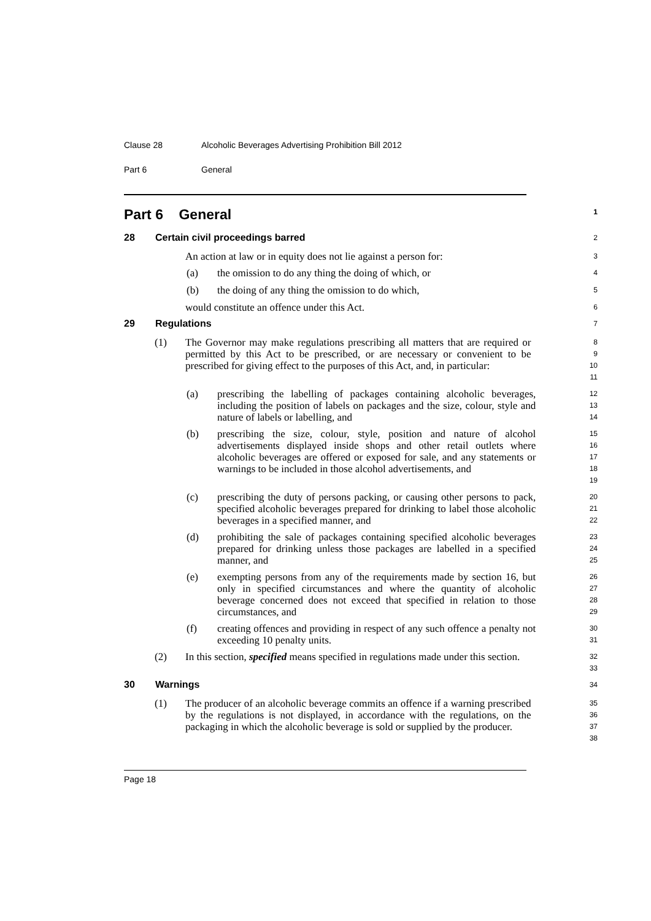Clause 28 Alcoholic Beverages Advertising Prohibition Bill 2012
Part 6 General
Part 6 General
1
28 Certain civil proceedings barred
2
An action at law or in equity does not lie against a person for:
3
(a) the omission to do any thing the doing of which, or
4
(b) the doing of any thing the omission to do which,
5
would constitute an offence under this Act.
6
29 Regulations
7
(1) The Governor may make regulations prescribing all matters that are required or permitted by this Act to be prescribed, or are necessary or convenient to be prescribed for giving effect to the purposes of this Act, and, in particular:
8
9
10
11
(a) prescribing the labelling of packages containing alcoholic beverages, including the position of labels on packages and the size, colour, style and nature of labels or labelling, and
12
13
14
(b) prescribing the size, colour, style, position and nature of alcohol advertisements displayed inside shops and other retail outlets where alcoholic beverages are offered or exposed for sale, and any statements or warnings to be included in those alcohol advertisements, and
15
16
17
18
19
(c) prescribing the duty of persons packing, or causing other persons to pack, specified alcoholic beverages prepared for drinking to label those alcoholic beverages in a specified manner, and
20
21
22
(d) prohibiting the sale of packages containing specified alcoholic beverages prepared for drinking unless those packages are labelled in a specified manner, and
23
24
25
(e) exempting persons from any of the requirements made by section 16, but only in specified circumstances and where the quantity of alcoholic beverage concerned does not exceed that specified in relation to those circumstances, and
26
27
28
29
(f) creating offences and providing in respect of any such offence a penalty not exceeding 10 penalty units.
30
31
(2) In this section, specified means specified in regulations made under this section.
32
33
30 Warnings
34
(1) The producer of an alcoholic beverage commits an offence if a warning prescribed by the regulations is not displayed, in accordance with the regulations, on the packaging in which the alcoholic beverage is sold or supplied by the producer.
35
36
37
38
Page 18